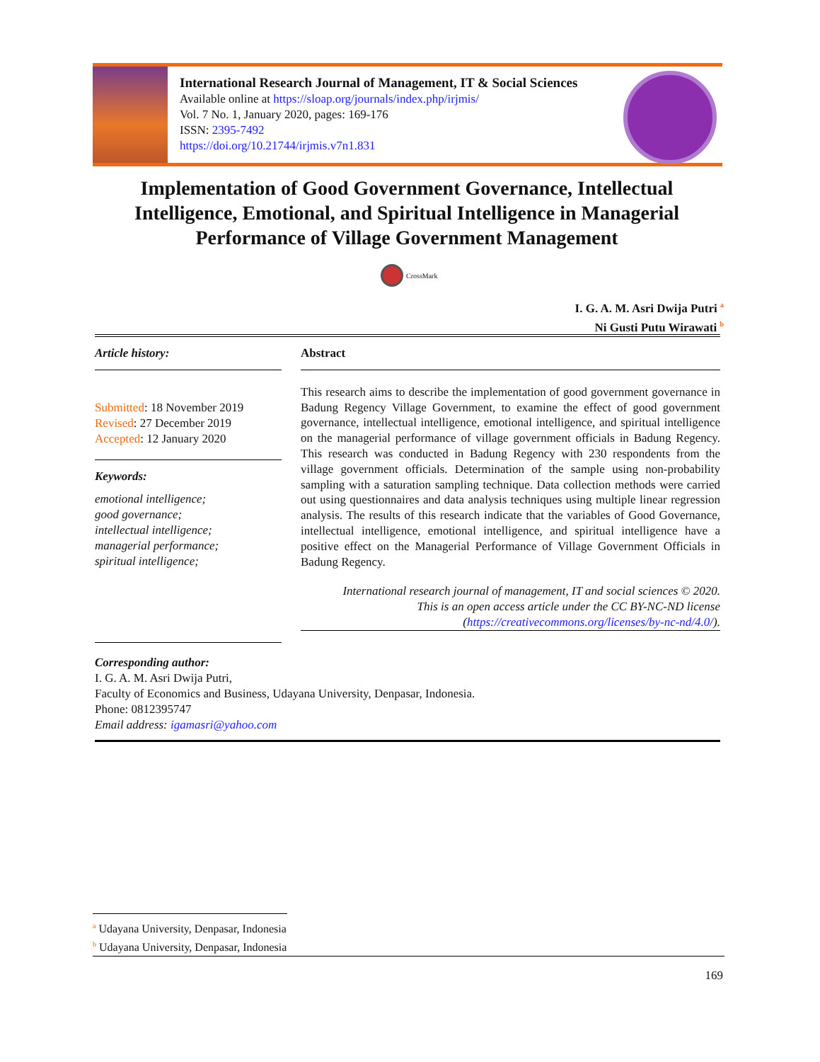International Research Journal of Management, IT & Social Sciences
Available online at https://sloap.org/journals/index.php/irjmis/
Vol. 7 No. 1, January 2020, pages: 169-176
ISSN: 2395-7492
https://doi.org/10.21744/irjmis.v7n1.831
Implementation of Good Government Governance, Intellectual Intelligence, Emotional, and Spiritual Intelligence in Managerial Performance of Village Government Management
CrossMark
I. G. A. M. Asri Dwija Putri <sup>a</sup>
Ni Gusti Putu Wirawati <sup>b</sup>
Article history:
Submitted: 18 November 2019
Revised: 27 December 2019
Accepted: 12 January 2020
Keywords:
emotional intelligence;
good governance;
intellectual intelligence;
managerial performance;
spiritual intelligence;
Abstract
This research aims to describe the implementation of good government governance in Badung Regency Village Government, to examine the effect of good government governance, intellectual intelligence, emotional intelligence, and spiritual intelligence on the managerial performance of village government officials in Badung Regency. This research was conducted in Badung Regency with 230 respondents from the village government officials. Determination of the sample using non-probability sampling with a saturation sampling technique. Data collection methods were carried out using questionnaires and data analysis techniques using multiple linear regression analysis. The results of this research indicate that the variables of Good Governance, intellectual intelligence, emotional intelligence, and spiritual intelligence have a positive effect on the Managerial Performance of Village Government Officials in Badung Regency.
International research journal of management, IT and social sciences © 2020.
This is an open access article under the CC BY-NC-ND license
(https://creativecommons.org/licenses/by-nc-nd/4.0/).
Corresponding author:
I. G. A. M. Asri Dwija Putri,
Faculty of Economics and Business, Udayana University, Denpasar, Indonesia.
Phone: 0812395747
Email address: igamasri@yahoo.com
<sup>a</sup> Udayana University, Denpasar, Indonesia
<sup>b</sup> Udayana University, Denpasar, Indonesia
169